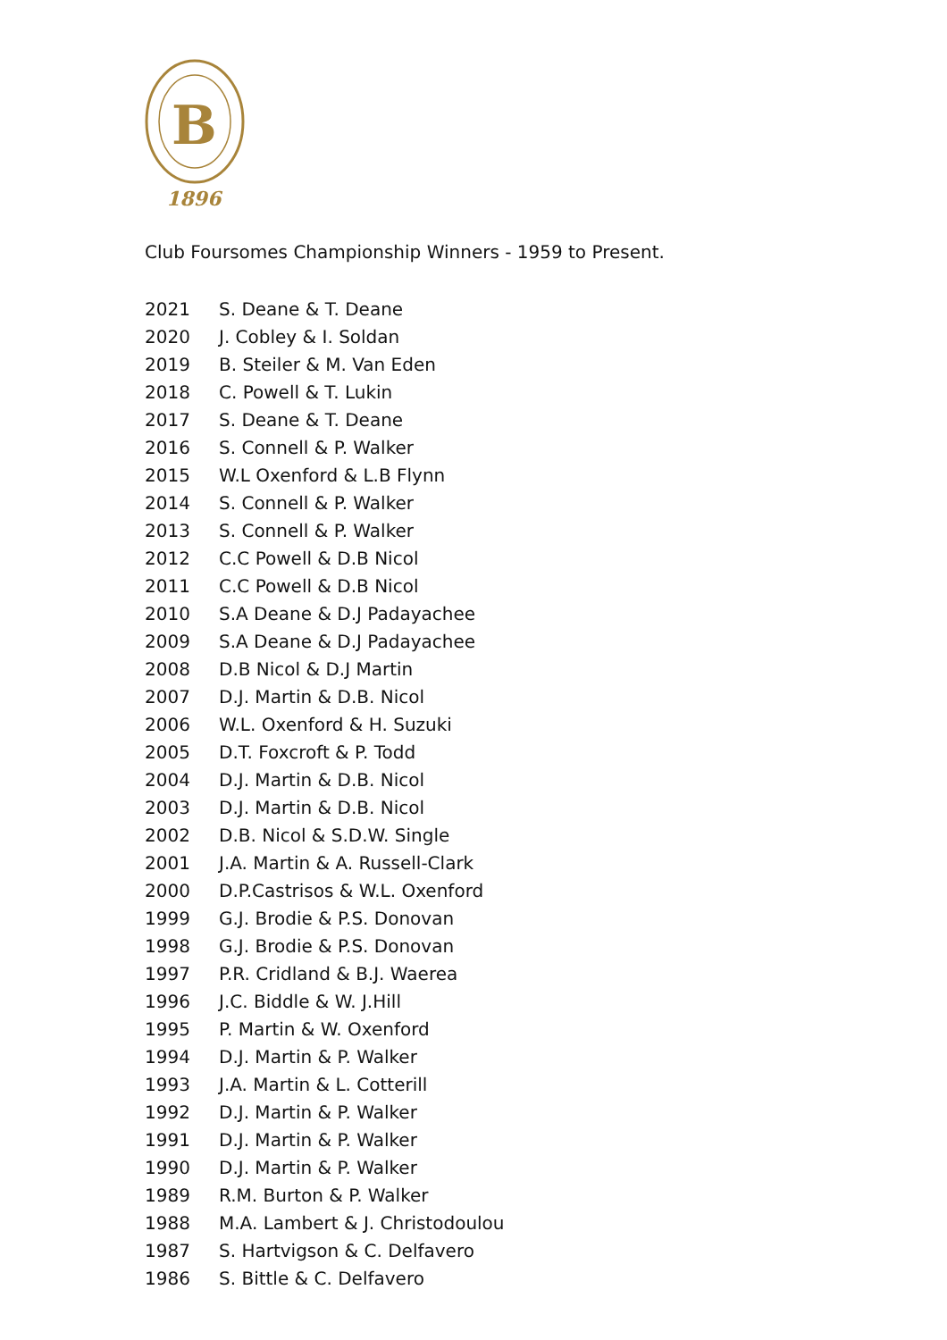B
1896
Club Foursomes Championship Winners - 1959 to Present.
| 2021 | S. Deane & T. Deane |
| 2020 | J. Cobley & I. Soldan |
| 2019 | B. Steiler & M. Van Eden |
| 2018 | C. Powell & T. Lukin |
| 2017 | S. Deane & T. Deane |
| 2016 | S. Connell & P. Walker |
| 2015 | W.L Oxenford & L.B Flynn |
| 2014 | S. Connell & P. Walker |
| 2013 | S. Connell & P. Walker |
| 2012 | C.C Powell & D.B Nicol |
| 2011 | C.C Powell & D.B Nicol |
| 2010 | S.A Deane & D.J Padayachee |
| 2009 | S.A Deane & D.J Padayachee |
| 2008 | D.B Nicol & D.J Martin |
| 2007 | D.J. Martin & D.B. Nicol |
| 2006 | W.L. Oxenford & H. Suzuki |
| 2005 | D.T. Foxcroft & P. Todd |
| 2004 | D.J. Martin & D.B. Nicol |
| 2003 | D.J. Martin & D.B. Nicol |
| 2002 | D.B. Nicol & S.D.W. Single |
| 2001 | J.A. Martin & A. Russell-Clark |
| 2000 | D.P.Castrisos & W.L. Oxenford |
| 1999 | G.J. Brodie & P.S. Donovan |
| 1998 | G.J. Brodie & P.S. Donovan |
| 1997 | P.R. Cridland & B.J. Waerea |
| 1996 | J.C. Biddle & W. J.Hill |
| 1995 | P. Martin & W. Oxenford |
| 1994 | D.J. Martin & P. Walker |
| 1993 | J.A. Martin & L. Cotterill |
| 1992 | D.J. Martin & P. Walker |
| 1991 | D.J. Martin & P. Walker |
| 1990 | D.J. Martin & P. Walker |
| 1989 | R.M. Burton & P. Walker |
| 1988 | M.A. Lambert & J. Christodoulou |
| 1987 | S. Hartvigson & C. Delfavero |
| 1986 | S. Bittle & C. Delfavero |